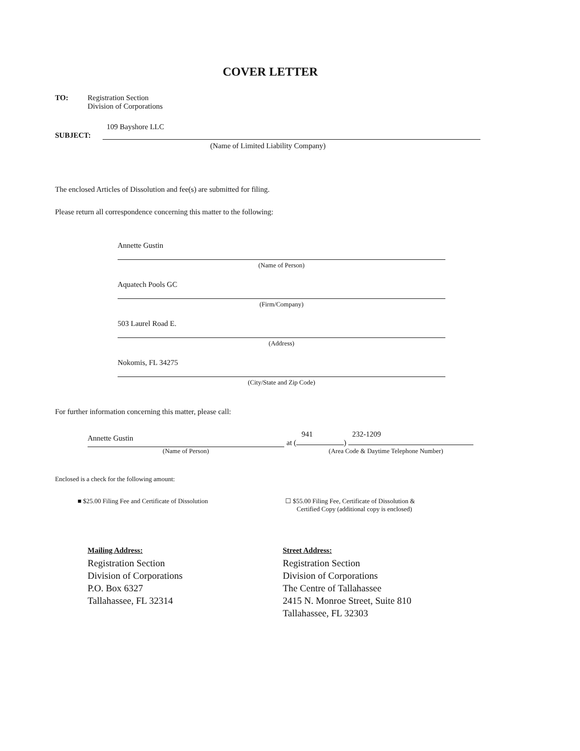COVER LETTER
TO: Registration Section
Division of Corporations
109 Bayshore LLC
SUBJECT:
(Name of Limited Liability Company)
The enclosed Articles of Dissolution and fee(s) are submitted for filing.
Please return all correspondence concerning this matter to the following:
Annette Gustin
(Name of Person)
Aquatech Pools GC
(Firm/Company)
503 Laurel Road E.
(Address)
Nokomis, FL 34275
(City/State and Zip Code)
For further information concerning this matter, please call:
Annette Gustin
(Name of Person)
941 232-1209
at ( )
(Area Code & Daytime Telephone Number)
Enclosed is a check for the following amount:
■ $25.00 Filing Fee and Certificate of Dissolution ☐ $55.00 Filing Fee, Certificate of Dissolution &
Certified Copy (additional copy is enclosed)
Mailing Address:
Registration Section
Division of Corporations
P.O. Box 6327
Tallahassee, FL 32314
Street Address:
Registration Section
Division of Corporations
The Centre of Tallahassee
2415 N. Monroe Street, Suite 810
Tallahassee, FL 32303